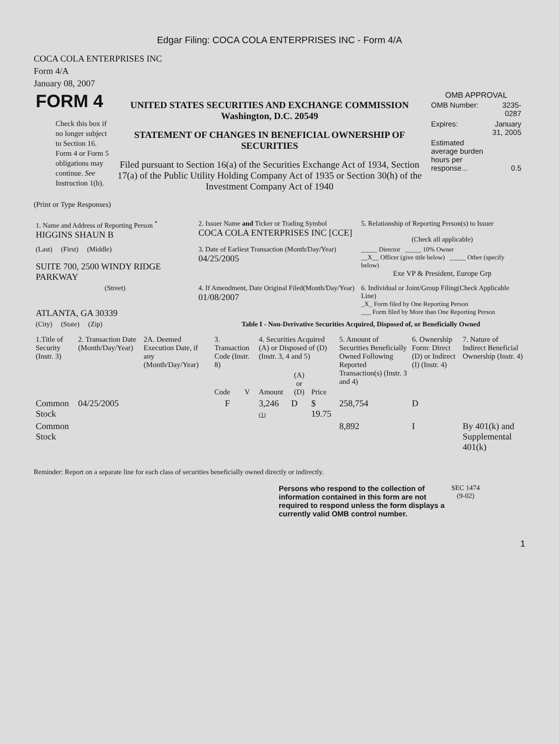Edgar Filing: COCA COLA ENTERPRISES INC - Form 4/A
COCA COLA ENTERPRISES INC
Form 4/A
January 08, 2007
| FORM 4 Check this box if no longer subject to Section 16. Form 4 or Form 5 obligations may continue. See Instruction 1(b). | UNITED STATES SECURITIES AND EXCHANGE COMMISSION Washington, D.C. 20549 STATEMENT OF CHANGES IN BENEFICIAL OWNERSHIP OF SECURITIES Filed pursuant to Section 16(a) of the Securities Exchange Act of 1934, Section 17(a) of the Public Utility Holding Company Act of 1935 or Section 30(h) of the Investment Company Act of 1940 | OMB APPROVAL / OMB Number: / 3235-0287 / / Expires: / January 31, 2005 / / Estimated average burden hours per response... / 0.5 / |
(Print or Type Responses)
| 1. Name and Address of Reporting Person <sup>*</sup> HIGGINS SHAUN B | 2. Issuer Name and Ticker or Trading Symbol COCA COLA ENTERPRISES INC [CCE] | 5. Relationship of Reporting Person(s) to Issuer (Check all applicable) |
| (Last) (First) (Middle) SUITE 700, 2500 WINDY RIDGE PARKWAY | 3. Date of Earliest Transaction (Month/Day/Year) 04/25/2005 | _____ Director _____ 10% Owner __X__ Officer (give title below) _____ Other (specify below) Exe VP & President, Europe Grp |
| (Street) ATLANTA, GA 30339 | 4. If Amendment, Date Original Filed(Month/Day/Year) 01/08/2007 | 6. Individual or Joint/Group Filing(Check Applicable Line) _X_ Form filed by One Reporting Person ___ Form filed by More than One Reporting Person |
| (City) (State) (Zip) | Table I - Non-Derivative Securities Acquired, Disposed of, or Beneficially Owned | |
| 1.Title of Security (Instr. 3) | 2. Transaction Date (Month/Day/Year) | 2A. Deemed Execution Date, if any (Month/Day/Year) | 3. Transaction Code (Instr. 8) | | 4. Securities Acquired (A) or Disposed of (D) (Instr. 3, 4 and 5) | | | 5. Amount of Securities Beneficially Owned Following Reported Transaction(s) (Instr. 3 and 4) | 6. Ownership Form: Direct (D) or Indirect (I) (Instr. 4) | 7. Nature of Indirect Beneficial Ownership (Instr. 4) |
| --- | --- | --- | --- | --- | --- | --- | --- | --- | --- | --- |
| | | | Code | V | Amount | (A) or (D) | Price | | | |
| Common Stock | 04/25/2005 | | F | | 3,246 (1) | D | $ 19.75 | 258,754 | D | |
| Common Stock | | | | | | | | 8,892 | I | By 401(k) and Supplemental 401(k) |
Reminder: Report on a separate line for each class of securities beneficially owned directly or indirectly.
| Persons who respond to the collection of information contained in this form are not required to respond unless the form displays a currently valid OMB control number. | SEC 1474 (9-02) |
1